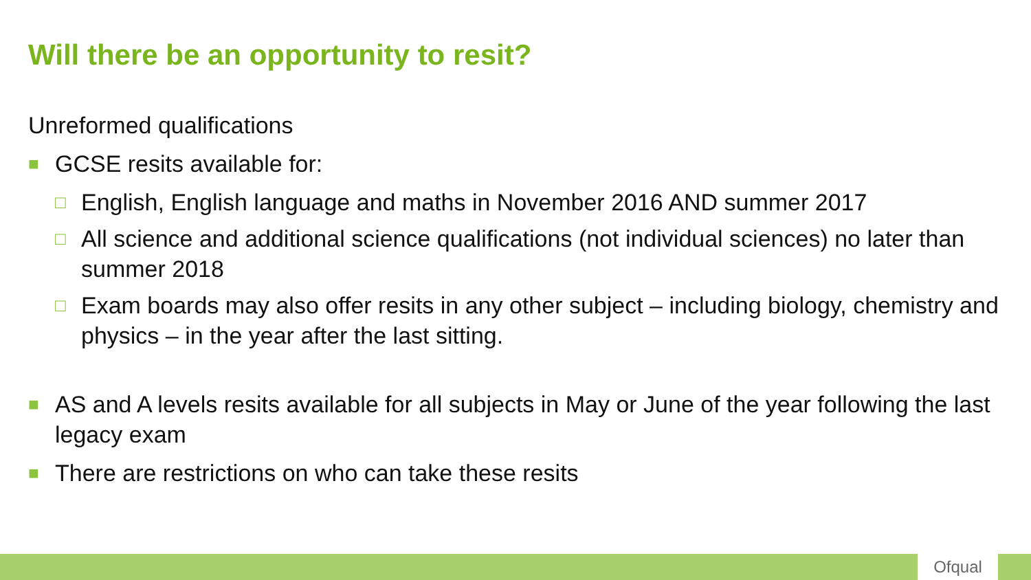Will there be an opportunity to resit?
Unreformed qualifications
■ GCSE resits available for:
□ English, English language and maths in November 2016 AND summer 2017
□ All science and additional science qualifications (not individual sciences) no later than summer 2018
□ Exam boards may also offer resits in any other subject – including biology, chemistry and physics – in the year after the last sitting.
■ AS and A levels resits available for all subjects in May or June of the year following the last legacy exam
■ There are restrictions on who can take these resits
Ofqual